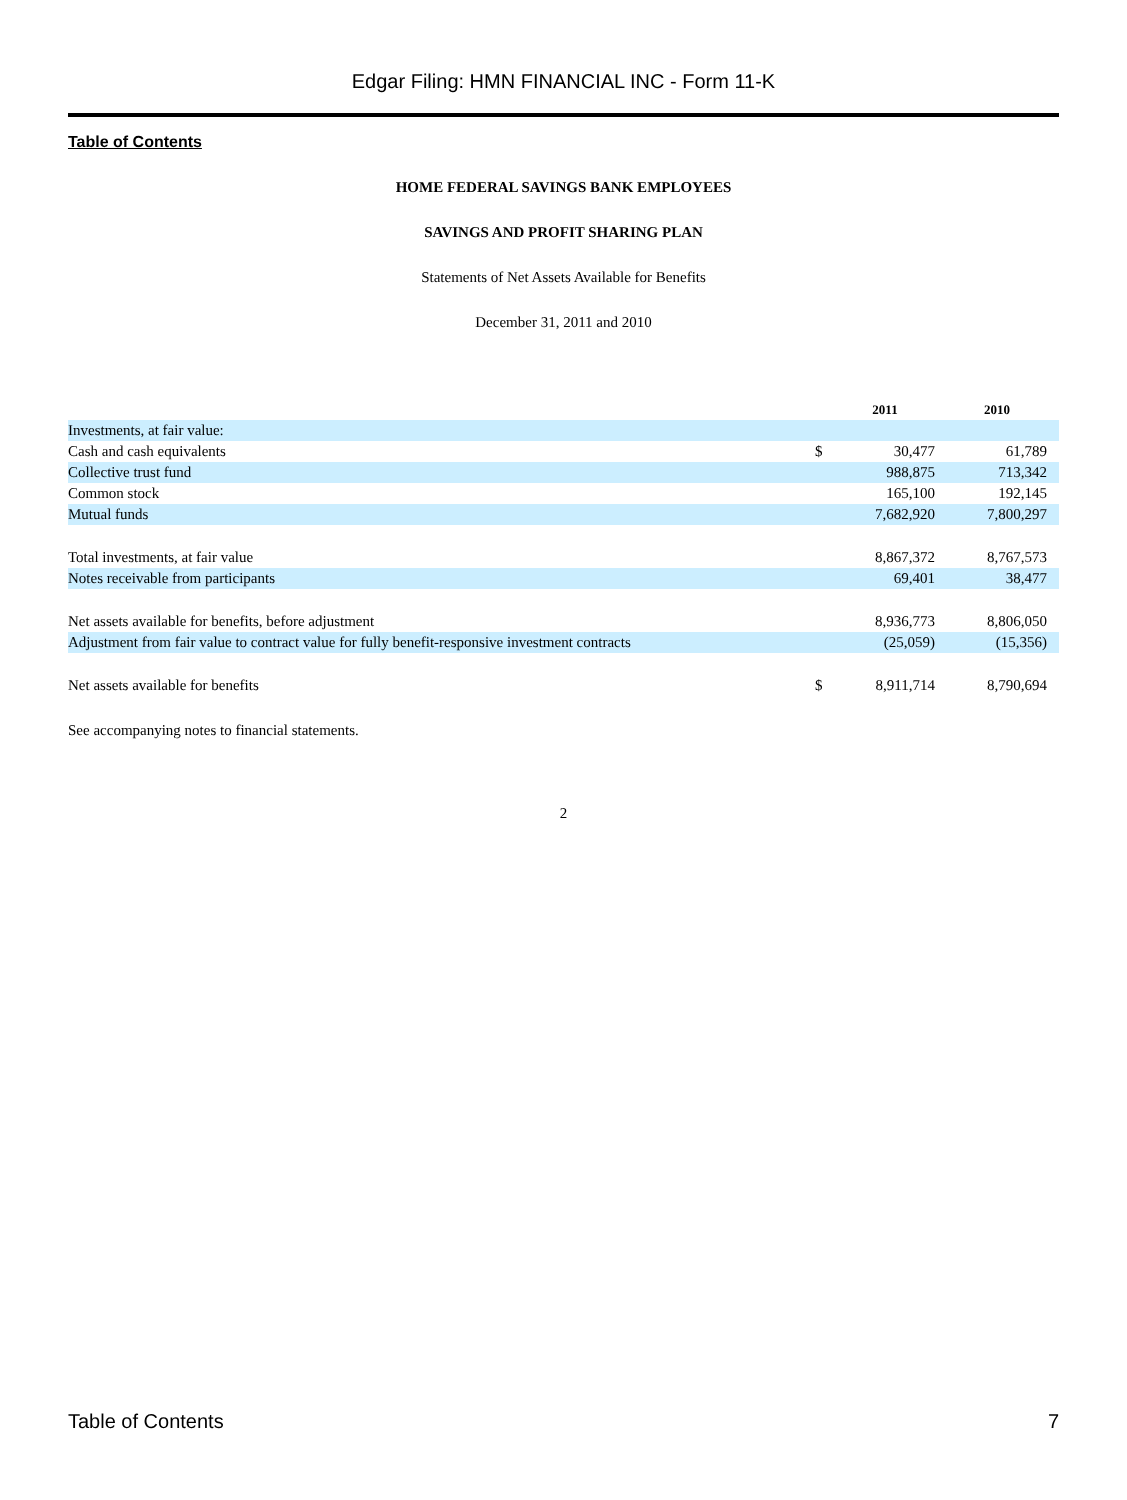Edgar Filing: HMN FINANCIAL INC - Form 11-K
Table of Contents
HOME FEDERAL SAVINGS BANK EMPLOYEES
SAVINGS AND PROFIT SHARING PLAN
Statements of Net Assets Available for Benefits
December 31, 2011 and 2010
| | | 2011 | 2010 |
| --- | --- | --- | --- |
| Investments, at fair value: | | | |
| Cash and cash equivalents | $ | 30,477 | 61,789 |
| Collective trust fund | | 988,875 | 713,342 |
| Common stock | | 165,100 | 192,145 |
| Mutual funds | | 7,682,920 | 7,800,297 |
| Total investments, at fair value | | 8,867,372 | 8,767,573 |
| Notes receivable from participants | | 69,401 | 38,477 |
| Net assets available for benefits, before adjustment | | 8,936,773 | 8,806,050 |
| Adjustment from fair value to contract value for fully benefit-responsive investment contracts | | (25,059) | (15,356) |
| Net assets available for benefits | $ | 8,911,714 | 8,790,694 |
See accompanying notes to financial statements.
2
Table of Contents 7